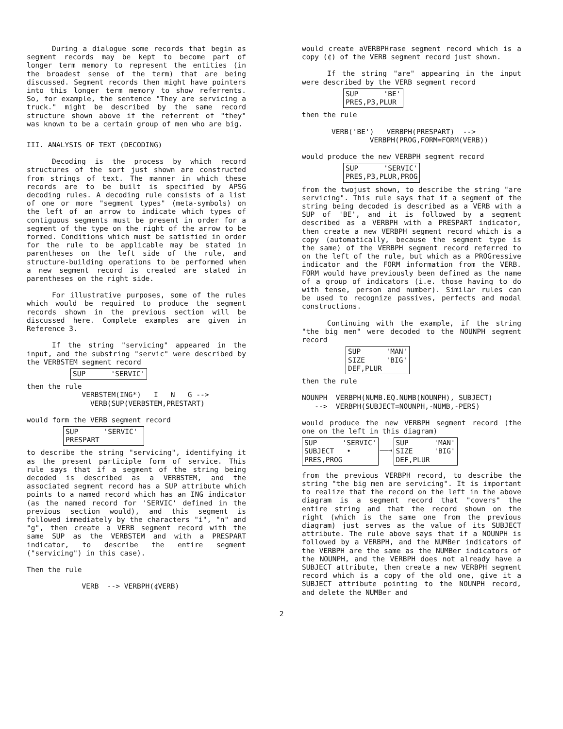During a dialogue some records that begin as segment records may be kept to become part of longer term memory to represent the entities (in the broadest sense of the term) that are being discussed. Segment records then might have pointers into this longer term memory to show referrents. So, for example, the sentence "They are servicing a truck." might be described by the same record structure shown above if the referrent of "they" was known to be a certain group of men who are big.
III. ANALYSIS OF TEXT (DECODING)
Decoding is the process by which record structures of the sort just shown are constructed from strings of text. The manner in which these records are to be built is specified by APSG decoding rules. A decoding rule consists of a list of one or more "segment types" (meta-symbols) on the left of an arrow to indicate which types of contiguous segments must be present in order for a segment of the type on the right of the arrow to be formed. Conditions which must be satisfied in order for the rule to be applicable may be stated in parentheses on the left side of the rule, and structure-building operations to be performed when a new segment record is created are stated in parentheses on the right side.
For illustrative purposes, some of the rules which would be required to produce the segment records shown in the previous section will be discussed here. Complete examples are given in Reference 3.
If the string "servicing" appeared in the input, and the substring "servic" were described by the VERBSTEM segment record
SUP 'SERVIC'
then the rule VERBSTEM(ING*) I N G --> VERB(SUP(VERBSTEM,PRESTART)
would form the VERB segment record
SUP 'SERVIC' PRESPART
to describe the string "servicing", identifying it as the present participle form of service. This rule says that if a segment of the string being decoded is described as a VERBSTEM, and the associated segment record has a SUP attribute which points to a named record which has an ING indicator (as the named record for 'SERVIC' defined in the previous section would), and this segment is followed immediately by the characters "i", "n" and "g", then create a VERB segment record with the same SUP as the VERBSTEM and with a PRESPART indicator, to describe the entire segment ("servicing") in this case).
Then the rule
VERB --> VERBPH(¢VERB)
would create aVERBPHrase segment record which is a copy (¢) of the VERB segment record just shown.
If the string "are" appearing in the input were described by the VERB segment record
SUP 'BE' PRES,P3,PLUR
then the rule VERB('BE') VERBPH(PRESPART) --> VERBPH(PROG,FORM=FORM(VERB))
would produce the new VERBPH segment record
SUP 'SERVIC' PRES,P3,PLUR,PROG
from the twojust shown, to describe the string "are servicing". This rule says that if a segment of the string being decoded is described as a VERB with a SUP of 'BE', and it is followed by a segment described as a VERBPH with a PRESPART indicator, then create a new VERBPH segment record which is a copy (automatically, because the segment type is the same) of the VERBPH segment record referred to on the left of the rule, but which as a PROGressive indicator and the FORM information from the VERB. FORM would have previously been defined as the name of a group of indicators (i.e. those having to do with tense, person and number). Similar rules can be used to recognize passives, perfects and modal constructions.
Continuing with the example, if the string "the big men" were decoded to the NOUNPH segment record
SUP 'MAN' SIZE 'BIG' DEF,PLUR
then the rule NOUNPH VERBPH(NUMB.EQ.NUMB(NOUNPH), SUBJECT) --> VERBPH(SUBJECT=NOUNPH,-NUMB,-PERS)
would produce the new VERBPH segment record (the one on the left in this diagram)
SUP 'SERVIC' SUBJECT • PRES,PROG
——→
SUP 'MAN' SIZE 'BIG' DEF,PLUR
from the previous VERBPH record, to describe the string "the big men are servicing". It is important to realize that the record on the left in the above diagram is a segment record that "covers" the entire string and that the record shown on the right (which is the same one from the previous diagram) just serves as the value of its SUBJECT attribute. The rule above says that if a NOUNPH is followed by a VERBPH, and the NUMBer indicators of the VERBPH are the same as the NUMBer indicators of the NOUNPH, and the VERBPH does not already have a SUBJECT attribute, then create a new VERBPH segment record which is a copy of the old one, give it a SUBJECT attribute pointing to the NOUNPH record, and delete the NUMBer and
2